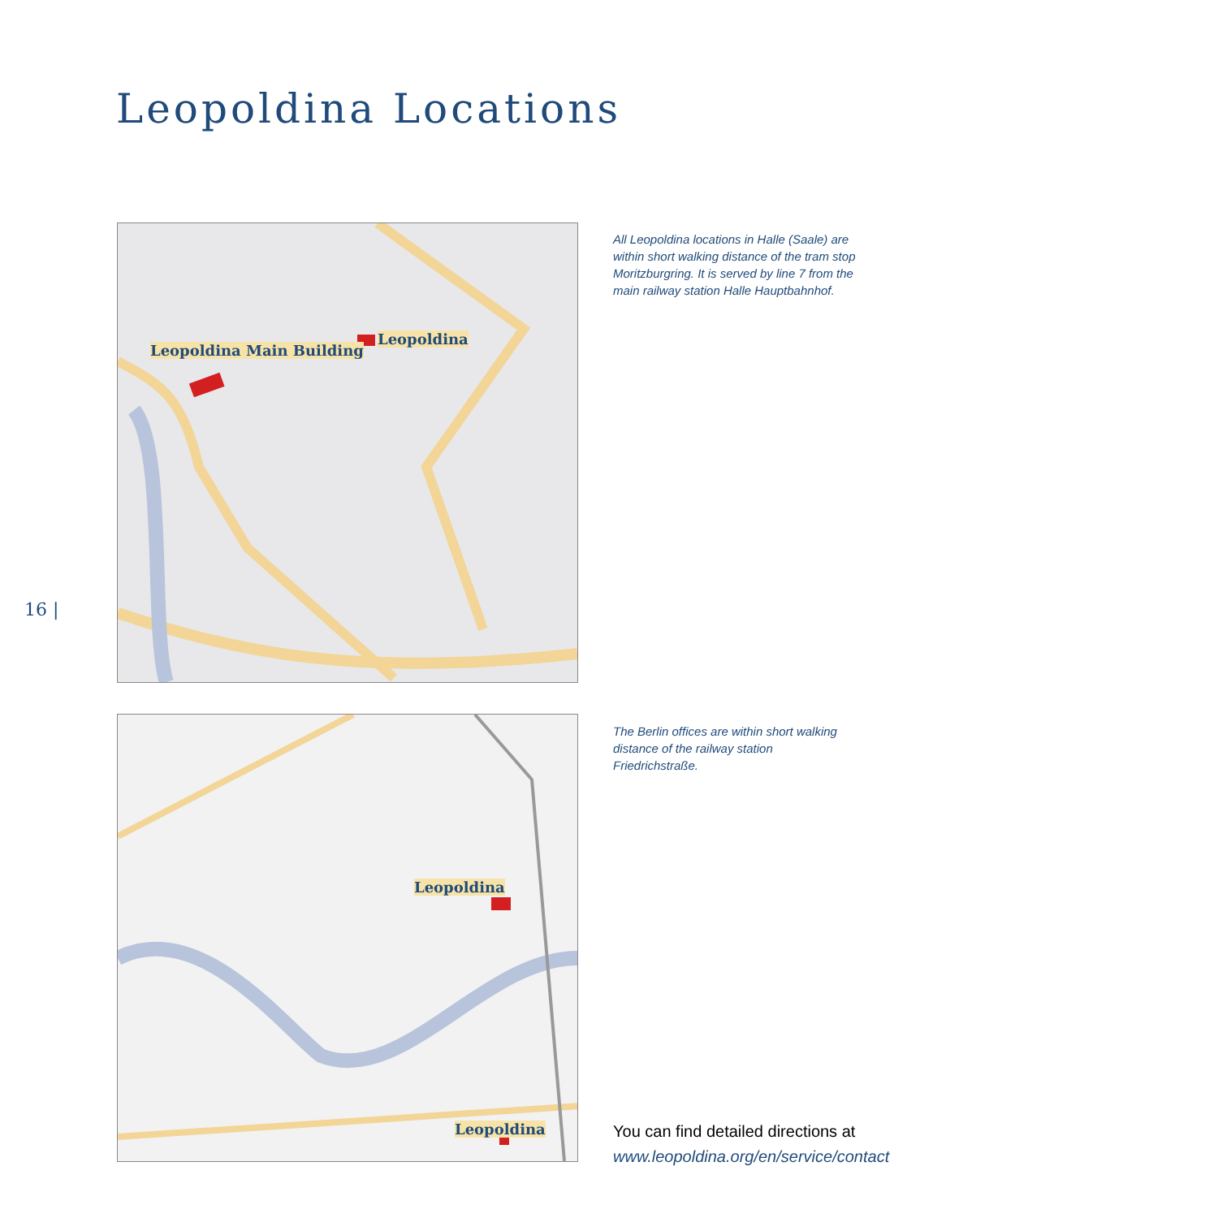Leopoldina Locations
Leopoldina Main Building
Leopoldina
All Leopoldina locations in Halle (Saale) are within short walking distance of the tram stop Moritzburgring. It is served by line 7 from the main railway station Halle Hauptbahnhof.
16 |
Leopoldina
Leopoldina
The Berlin offices are within short walking distance of the railway station Friedrichstraße.
You can find detailed directions at
www.leopoldina.org/en/service/contact